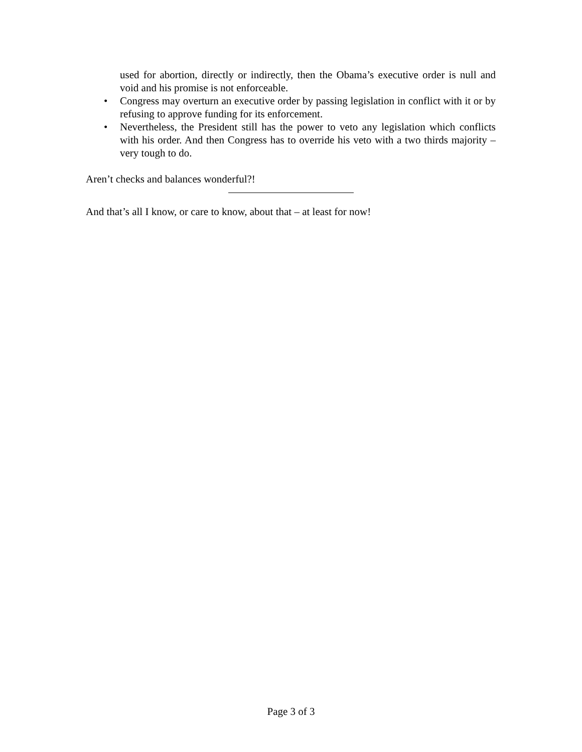used for abortion, directly or indirectly, then the Obama’s executive order is null and void and his promise is not enforceable.
• Congress may overturn an executive order by passing legislation in conflict with it or by refusing to approve funding for its enforcement.
• Nevertheless, the President still has the power to veto any legislation which conflicts with his order. And then Congress has to override his veto with a two thirds majority – very tough to do.
Aren’t checks and balances wonderful?!
And that’s all I know, or care to know, about that – at least for now!
Page 3 of 3